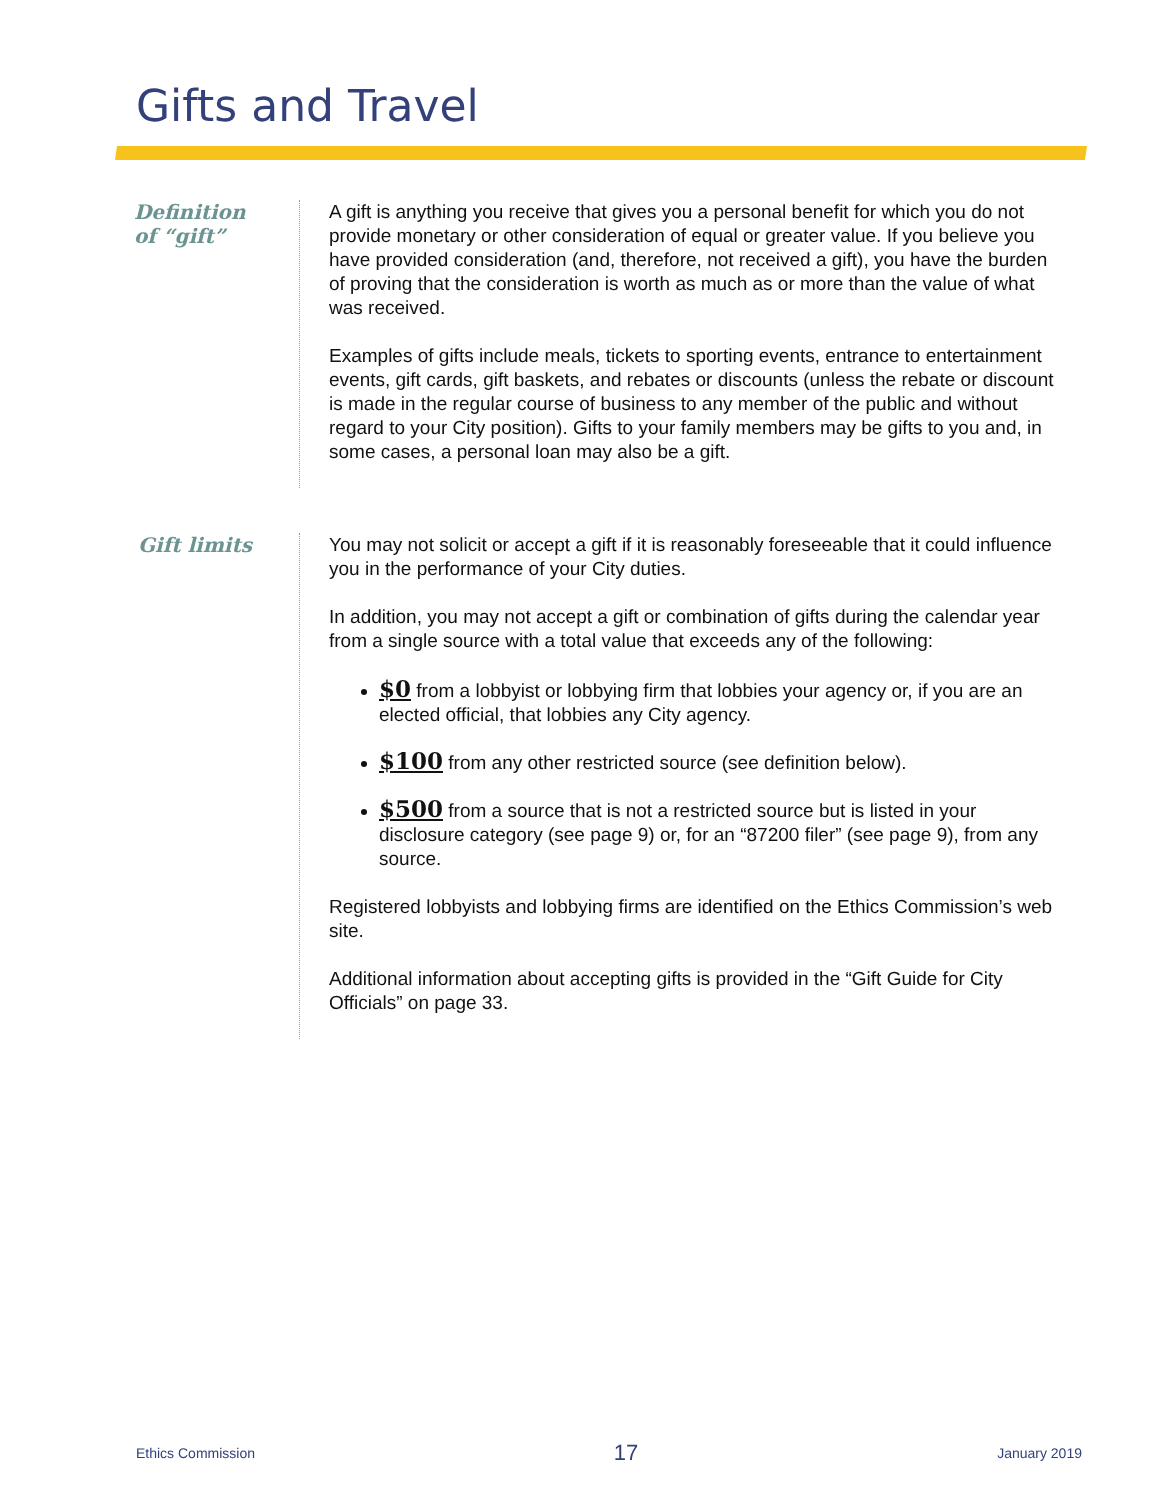Gifts and Travel
Definition
of “gift”
A gift is anything you receive that gives you a personal benefit for which you do not provide monetary or other consideration of equal or greater value. If you believe you have provided consideration (and, therefore, not received a gift), you have the burden of proving that the consideration is worth as much as or more than the value of what was received.
Examples of gifts include meals, tickets to sporting events, entrance to entertainment events, gift cards, gift baskets, and rebates or discounts (unless the rebate or discount is made in the regular course of business to any member of the public and without regard to your City position). Gifts to your family members may be gifts to you and, in some cases, a personal loan may also be a gift.
Gift limits
You may not solicit or accept a gift if it is reasonably foreseeable that it could influence you in the performance of your City duties.
In addition, you may not accept a gift or combination of gifts during the calendar year from a single source with a total value that exceeds any of the following:
$0 from a lobbyist or lobbying firm that lobbies your agency or, if you are an elected official, that lobbies any City agency.
$100 from any other restricted source (see definition below).
$500 from a source that is not a restricted source but is listed in your disclosure category (see page 9) or, for an “87200 filer” (see page 9), from any source.
Registered lobbyists and lobbying firms are identified on the Ethics Commission’s web site.
Additional information about accepting gifts is provided in the “Gift Guide for City Officials” on page 33.
Ethics Commission 17 January 2019